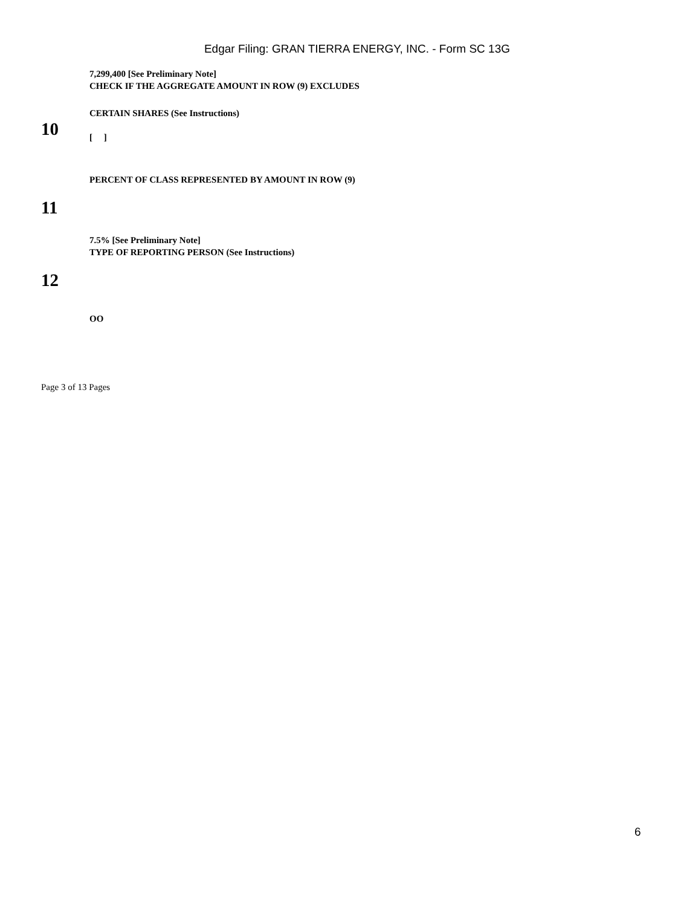Edgar Filing: GRAN TIERRA ENERGY, INC. - Form SC 13G
7,299,400 [See Preliminary Note]
CHECK IF THE AGGREGATE AMOUNT IN ROW (9) EXCLUDES
10
CERTAIN SHARES (See Instructions)
[ ]
11
PERCENT OF CLASS REPRESENTED BY AMOUNT IN ROW (9)
7.5% [See Preliminary Note]
TYPE OF REPORTING PERSON (See Instructions)
12
OO
Page 3 of 13 Pages
6